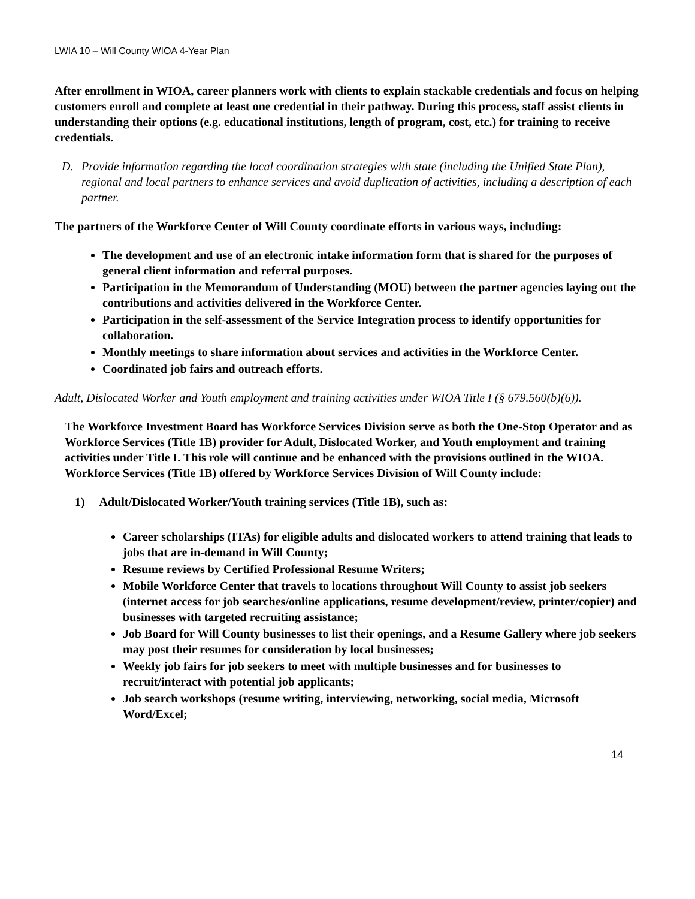LWIA 10 – Will County WIOA 4-Year Plan
After enrollment in WIOA, career planners work with clients to explain stackable credentials and focus on helping customers enroll and complete at least one credential in their pathway. During this process, staff assist clients in understanding their options (e.g. educational institutions, length of program, cost, etc.) for training to receive credentials.
D. Provide information regarding the local coordination strategies with state (including the Unified State Plan), regional and local partners to enhance services and avoid duplication of activities, including a description of each partner.
The partners of the Workforce Center of Will County coordinate efforts in various ways, including:
The development and use of an electronic intake information form that is shared for the purposes of general client information and referral purposes.
Participation in the Memorandum of Understanding (MOU) between the partner agencies laying out the contributions and activities delivered in the Workforce Center.
Participation in the self-assessment of the Service Integration process to identify opportunities for collaboration.
Monthly meetings to share information about services and activities in the Workforce Center.
Coordinated job fairs and outreach efforts.
Adult, Dislocated Worker and Youth employment and training activities under WIOA Title I (§ 679.560(b)(6)).
The Workforce Investment Board has Workforce Services Division serve as both the One-Stop Operator and as Workforce Services (Title 1B) provider for Adult, Dislocated Worker, and Youth employment and training activities under Title I. This role will continue and be enhanced with the provisions outlined in the WIOA. Workforce Services (Title 1B) offered by Workforce Services Division of Will County include:
1) Adult/Dislocated Worker/Youth training services (Title 1B), such as:
Career scholarships (ITAs) for eligible adults and dislocated workers to attend training that leads to jobs that are in-demand in Will County;
Resume reviews by Certified Professional Resume Writers;
Mobile Workforce Center that travels to locations throughout Will County to assist job seekers (internet access for job searches/online applications, resume development/review, printer/copier) and businesses with targeted recruiting assistance;
Job Board for Will County businesses to list their openings, and a Resume Gallery where job seekers may post their resumes for consideration by local businesses;
Weekly job fairs for job seekers to meet with multiple businesses and for businesses to recruit/interact with potential job applicants;
Job search workshops (resume writing, interviewing, networking, social media, Microsoft Word/Excel;
14